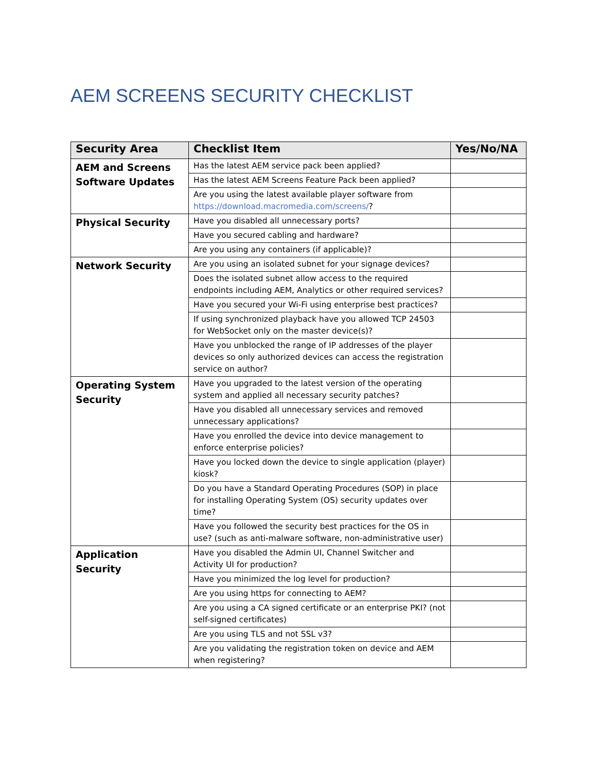AEM SCREENS SECURITY CHECKLIST
| Security Area | Checklist Item | Yes/No/NA |
| --- | --- | --- |
| AEM and Screens Software Updates | Has the latest AEM service pack been applied? | |
| | Has the latest AEM Screens Feature Pack been applied? | |
| | Are you using the latest available player software from https://download.macromedia.com/screens/ ? | |
| Physical Security | Have you disabled all unnecessary ports? | |
| | Have you secured cabling and hardware? | |
| | Are you using any containers (if applicable)? | |
| Network Security | Are you using an isolated subnet for your signage devices? | |
| | Does the isolated subnet allow access to the required endpoints including AEM, Analytics or other required services? | |
| | Have you secured your Wi-Fi using enterprise best practices? | |
| | If using synchronized playback have you allowed TCP 24503 for WebSocket only on the master device(s)? | |
| | Have you unblocked the range of IP addresses of the player devices so only authorized devices can access the registration service on author? | |
| Operating System Security | Have you upgraded to the latest version of the operating system and applied all necessary security patches? | |
| | Have you disabled all unnecessary services and removed unnecessary applications? | |
| | Have you enrolled the device into device management to enforce enterprise policies? | |
| | Have you locked down the device to single application (player) kiosk? | |
| | Do you have a Standard Operating Procedures (SOP) in place for installing Operating System (OS) security updates over time? | |
| | Have you followed the security best practices for the OS in use? (such as anti-malware software, non-administrative user) | |
| Application Security | Have you disabled the Admin UI, Channel Switcher and Activity UI for production? | |
| | Have you minimized the log level for production? | |
| | Are you using https for connecting to AEM? | |
| | Are you using a CA signed certificate or an enterprise PKI? (not self-signed certificates) | |
| | Are you using TLS and not SSL v3? | |
| | Are you validating the registration token on device and AEM when registering? | |